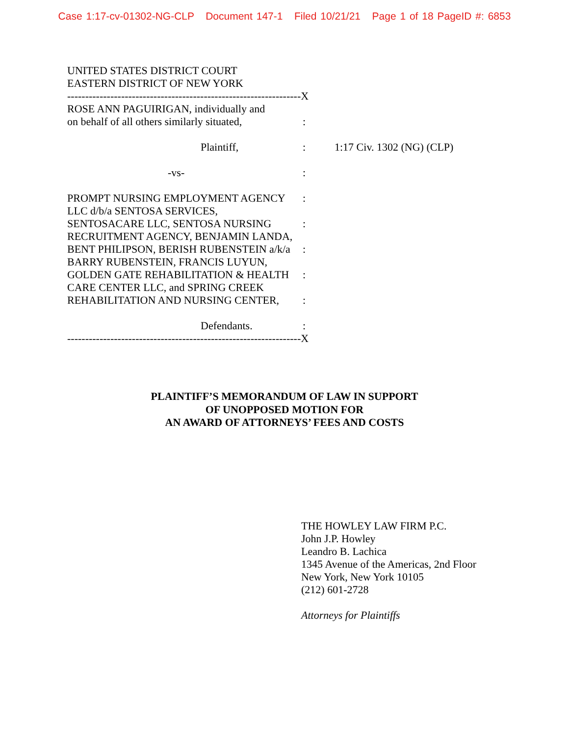Case 1:17-cv-01302-NG-CLP Document 147-1 Filed 10/21/21 Page 1 of 18 PageID #: 6853
UNITED STATES DISTRICT COURT
EASTERN DISTRICT OF NEW YORK
-----------------------------------------------------------------X
ROSE ANN PAGUIRIGAN, individually and
on behalf of all others similarly situated,
:
Plaintiff, : 1:17 Civ. 1302 (NG) (CLP)
-vs- :
PROMPT NURSING EMPLOYMENT AGENCY :
LLC d/b/a SENTOSA SERVICES,
SENTOSACARE LLC, SENTOSA NURSING :
RECRUITMENT AGENCY, BENJAMIN LANDA,
BENT PHILIPSON, BERISH RUBENSTEIN a/k/a
:
BARRY RUBENSTEIN, FRANCIS LUYUN,
GOLDEN GATE REHABILITATION & HEALTH :
CARE CENTER LLC, and SPRING CREEK
REHABILITATION AND NURSING CENTER, :
Defendants. :
-----------------------------------------------------------------X
PLAINTIFF’S MEMORANDUM OF LAW IN SUPPORT
OF UNOPPOSED MOTION FOR
AN AWARD OF ATTORNEYS’ FEES AND COSTS
THE HOWLEY LAW FIRM P.C.
John J.P. Howley
Leandro B. Lachica
1345 Avenue of the Americas, 2nd Floor
New York, New York 10105
(212) 601-2728
Attorneys for Plaintiffs